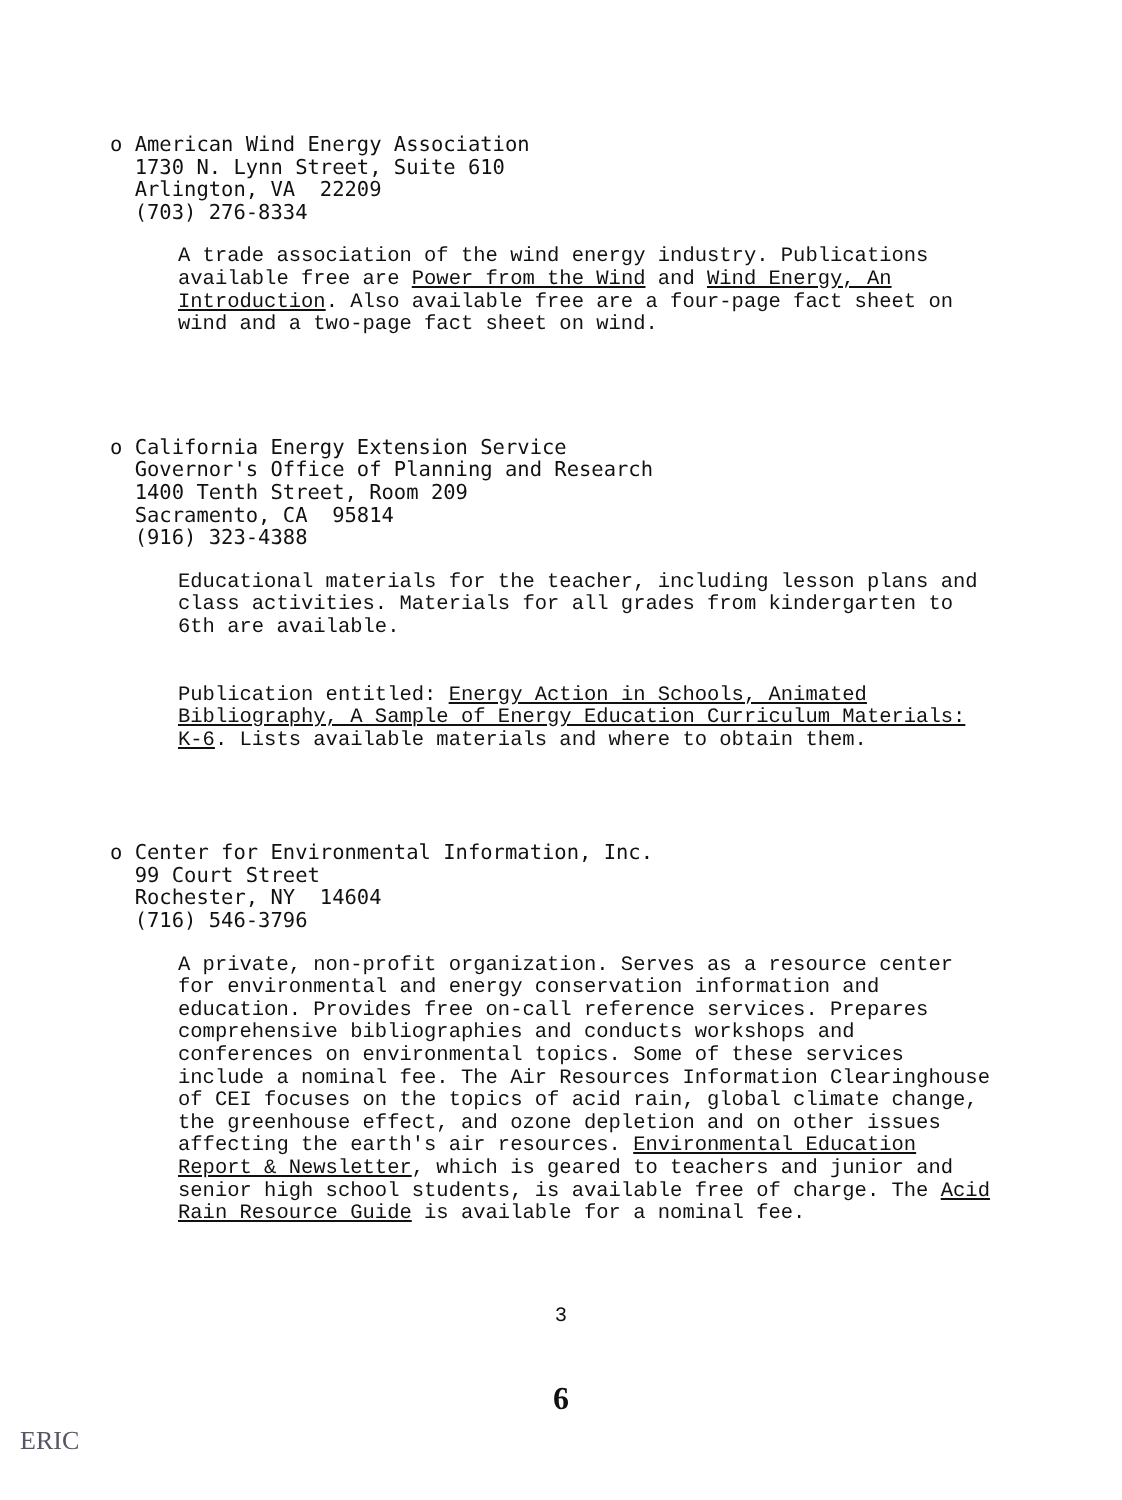o American Wind Energy Association
  1730 N. Lynn Street, Suite 610
  Arlington, VA  22209
  (703) 276-8334
A trade association of the wind energy industry. Publications available free are Power from the Wind and Wind Energy, An Introduction. Also available free are a four-page fact sheet on wind and a two-page fact sheet on wind.
o California Energy Extension Service
  Governor's Office of Planning and Research
  1400 Tenth Street, Room 209
  Sacramento, CA  95814
  (916) 323-4388
Educational materials for the teacher, including lesson plans and class activities. Materials for all grades from kindergarten to 6th are available.
Publication entitled: Energy Action in Schools, Animated Bibliography, A Sample of Energy Education Curriculum Materials: K-6. Lists available materials and where to obtain them.
o Center for Environmental Information, Inc.
  99 Court Street
  Rochester, NY  14604
  (716) 546-3796
A private, non-profit organization. Serves as a resource center for environmental and energy conservation information and education. Provides free on-call reference services. Prepares comprehensive bibliographies and conducts workshops and conferences on environmental topics. Some of these services include a nominal fee. The Air Resources Information Clearinghouse of CEI focuses on the topics of acid rain, global climate change, the greenhouse effect, and ozone depletion and on other issues affecting the earth's air resources. Environmental Education Report & Newsletter, which is geared to teachers and junior and senior high school students, is available free of charge. The Acid Rain Resource Guide is available for a nominal fee.
3
6
ERIC